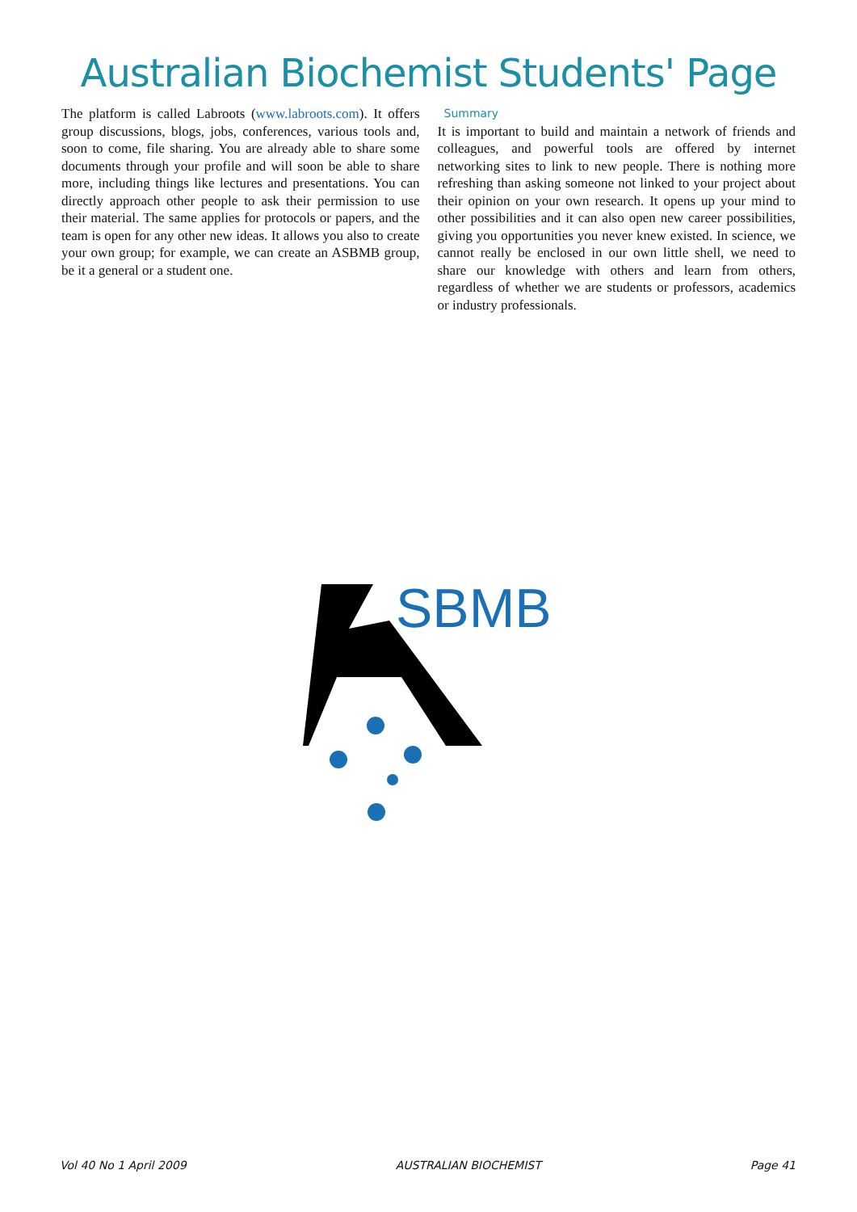Australian Biochemist Students' Page
The platform is called Labroots (www.labroots.com). It offers group discussions, blogs, jobs, conferences, various tools and, soon to come, file sharing. You are already able to share some documents through your profile and will soon be able to share more, including things like lectures and presentations. You can directly approach other people to ask their permission to use their material. The same applies for protocols or papers, and the team is open for any other new ideas. It allows you also to create your own group; for example, we can create an ASBMB group, be it a general or a student one.
Summary
It is important to build and maintain a network of friends and colleagues, and powerful tools are offered by internet networking sites to link to new people. There is nothing more refreshing than asking someone not linked to your project about their opinion on your own research. It opens up your mind to other possibilities and it can also open new career possibilities, giving you opportunities you never knew existed. In science, we cannot really be enclosed in our own little shell, we need to share our knowledge with others and learn from others, regardless of whether we are students or professors, academics or industry professionals.
SBMB
Vol 40 No 1 April 2009 AUSTRALIAN BIOCHEMIST Page 41